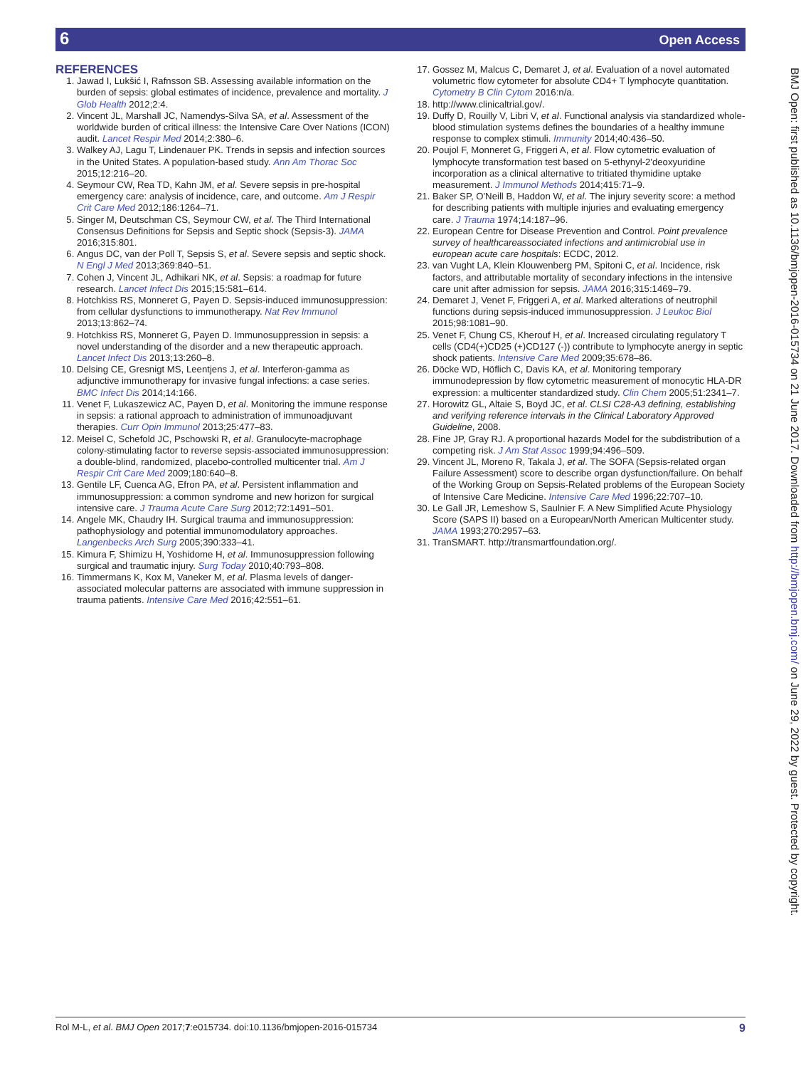Open Access 6
REFERENCES
1. Jawad I, Lukšić I, Rafnsson SB. Assessing available information on the burden of sepsis: global estimates of incidence, prevalence and mortality. J Glob Health 2012;2:4.
2. Vincent JL, Marshall JC, Namendys-Silva SA, et al. Assessment of the worldwide burden of critical illness: the Intensive Care Over Nations (ICON) audit. Lancet Respir Med 2014;2:380–6.
3. Walkey AJ, Lagu T, Lindenauer PK. Trends in sepsis and infection sources in the United States. A population-based study. Ann Am Thorac Soc 2015;12:216–20.
4. Seymour CW, Rea TD, Kahn JM, et al. Severe sepsis in pre-hospital emergency care: analysis of incidence, care, and outcome. Am J Respir Crit Care Med 2012;186:1264–71.
5. Singer M, Deutschman CS, Seymour CW, et al. The Third International Consensus Definitions for Sepsis and Septic shock (Sepsis-3). JAMA 2016;315:801.
6. Angus DC, van der Poll T, Sepsis S, et al. Severe sepsis and septic shock. N Engl J Med 2013;369:840–51.
7. Cohen J, Vincent JL, Adhikari NK, et al. Sepsis: a roadmap for future research. Lancet Infect Dis 2015;15:581–614.
8. Hotchkiss RS, Monneret G, Payen D. Sepsis-induced immunosuppression: from cellular dysfunctions to immunotherapy. Nat Rev Immunol 2013;13:862–74.
9. Hotchkiss RS, Monneret G, Payen D. Immunosuppression in sepsis: a novel understanding of the disorder and a new therapeutic approach. Lancet Infect Dis 2013;13:260–8.
10. Delsing CE, Gresnigt MS, Leentjens J, et al. Interferon-gamma as adjunctive immunotherapy for invasive fungal infections: a case series. BMC Infect Dis 2014;14:166.
11. Venet F, Lukaszewicz AC, Payen D, et al. Monitoring the immune response in sepsis: a rational approach to administration of immunoadjuvant therapies. Curr Opin Immunol 2013;25:477–83.
12. Meisel C, Schefold JC, Pschowski R, et al. Granulocyte-macrophage colony-stimulating factor to reverse sepsis-associated immunosuppression: a double-blind, randomized, placebo-controlled multicenter trial. Am J Respir Crit Care Med 2009;180:640–8.
13. Gentile LF, Cuenca AG, Efron PA, et al. Persistent inflammation and immunosuppression: a common syndrome and new horizon for surgical intensive care. J Trauma Acute Care Surg 2012;72:1491–501.
14. Angele MK, Chaudry IH. Surgical trauma and immunosuppression: pathophysiology and potential immunomodulatory approaches. Langenbecks Arch Surg 2005;390:333–41.
15. Kimura F, Shimizu H, Yoshidome H, et al. Immunosuppression following surgical and traumatic injury. Surg Today 2010;40:793–808.
16. Timmermans K, Kox M, Vaneker M, et al. Plasma levels of danger-associated molecular patterns are associated with immune suppression in trauma patients. Intensive Care Med 2016;42:551–61.
17. Gossez M, Malcus C, Demaret J, et al. Evaluation of a novel automated volumetric flow cytometer for absolute CD4+ T lymphocyte quantitation. Cytometry B Clin Cytom 2016:n/a.
18. http://www.clinicaltrial.gov/.
19. Duffy D, Rouilly V, Libri V, et al. Functional analysis via standardized whole-blood stimulation systems defines the boundaries of a healthy immune response to complex stimuli. Immunity 2014;40:436–50.
20. Poujol F, Monneret G, Friggeri A, et al. Flow cytometric evaluation of lymphocyte transformation test based on 5-ethynyl-2'deoxyuridine incorporation as a clinical alternative to tritiated thymidine uptake measurement. J Immunol Methods 2014;415:71–9.
21. Baker SP, O'Neill B, Haddon W, et al. The injury severity score: a method for describing patients with multiple injuries and evaluating emergency care. J Trauma 1974;14:187–96.
22. European Centre for Disease Prevention and Control. Point prevalence survey of healthcareassociated infections and antimicrobial use in european acute care hospitals: ECDC, 2012.
23. van Vught LA, Klein Klouwenberg PM, Spitoni C, et al. Incidence, risk factors, and attributable mortality of secondary infections in the intensive care unit after admission for sepsis. JAMA 2016;315:1469–79.
24. Demaret J, Venet F, Friggeri A, et al. Marked alterations of neutrophil functions during sepsis-induced immunosuppression. J Leukoc Biol 2015;98:1081–90.
25. Venet F, Chung CS, Kherouf H, et al. Increased circulating regulatory T cells (CD4(+)CD25 (+)CD127 (-)) contribute to lymphocyte anergy in septic shock patients. Intensive Care Med 2009;35:678–86.
26. Döcke WD, Höflich C, Davis KA, et al. Monitoring temporary immunodepression by flow cytometric measurement of monocytic HLA-DR expression: a multicenter standardized study. Clin Chem 2005;51:2341–7.
27. Horowitz GL, Altaie S, Boyd JC, et al. CLSI C28-A3 defining, establishing and verifying reference intervals in the Clinical Laboratory Approved Guideline, 2008.
28. Fine JP, Gray RJ. A proportional hazards Model for the subdistribution of a competing risk. J Am Stat Assoc 1999;94:496–509.
29. Vincent JL, Moreno R, Takala J, et al. The SOFA (Sepsis-related organ Failure Assessment) score to describe organ dysfunction/failure. On behalf of the Working Group on Sepsis-Related problems of the European Society of Intensive Care Medicine. Intensive Care Med 1996;22:707–10.
30. Le Gall JR, Lemeshow S, Saulnier F. A New Simplified Acute Physiology Score (SAPS II) based on a European/North American Multicenter study. JAMA 1993;270:2957–63.
31. TranSMART. http://transmartfoundation.org/.
BMJ Open: first published as 10.1136/bmjopen-2016-015734 on 21 June 2017. Downloaded from http://bmjopen.bmj.com/ on June 29, 2022 by guest. Protected by copyright.
Rol M-L, et al. BMJ Open 2017;7:e015734. doi:10.1136/bmjopen-2016-015734 9